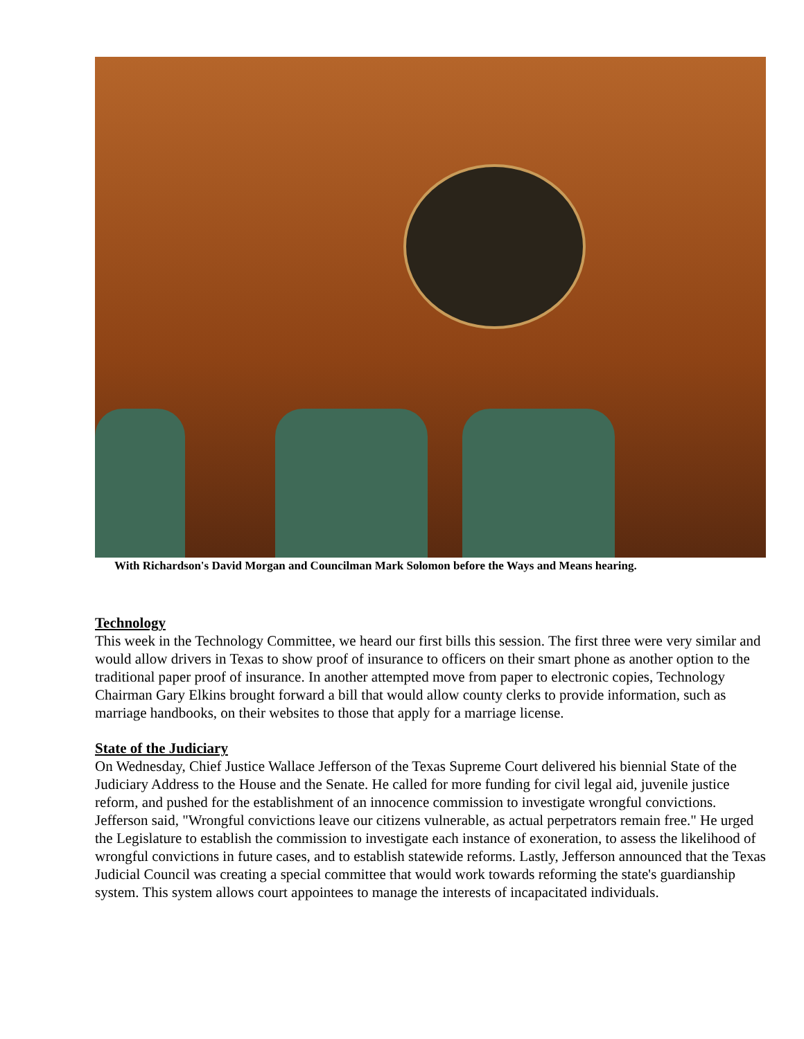With Richardson's David Morgan and Councilman Mark Solomon before the Ways and Means hearing.
Technology
This week in the Technology Committee, we heard our first bills this session. The first three were very similar and would allow drivers in Texas to show proof of insurance to officers on their smart phone as another option to the traditional paper proof of insurance. In another attempted move from paper to electronic copies, Technology Chairman Gary Elkins brought forward a bill that would allow county clerks to provide information, such as marriage handbooks, on their websites to those that apply for a marriage license.
State of the Judiciary
On Wednesday, Chief Justice Wallace Jefferson of the Texas Supreme Court delivered his biennial State of the Judiciary Address to the House and the Senate. He called for more funding for civil legal aid, juvenile justice reform, and pushed for the establishment of an innocence commission to investigate wrongful convictions. Jefferson said, "Wrongful convictions leave our citizens vulnerable, as actual perpetrators remain free." He urged the Legislature to establish the commission to investigate each instance of exoneration, to assess the likelihood of wrongful convictions in future cases, and to establish statewide reforms. Lastly, Jefferson announced that the Texas Judicial Council was creating a special committee that would work towards reforming the state's guardianship system. This system allows court appointees to manage the interests of incapacitated individuals.